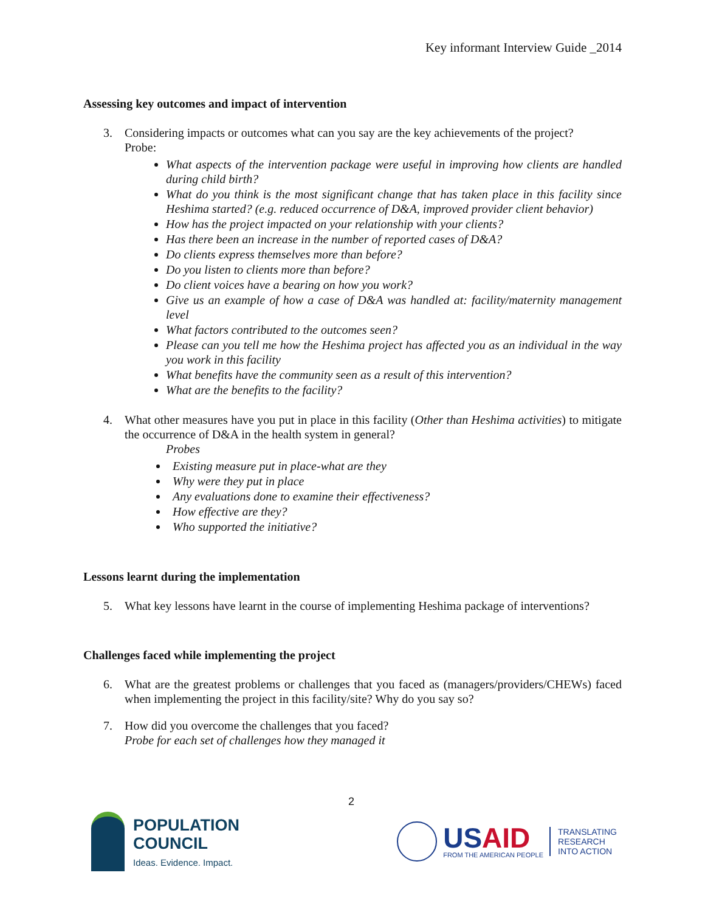Key informant Interview Guide _2014
Assessing key outcomes and impact of intervention
3. Considering impacts or outcomes what can you say are the key achievements of the project?
Probe:
What aspects of the intervention package were useful in improving how clients are handled during child birth?
What do you think is the most significant change that has taken place in this facility since Heshima started? (e.g. reduced occurrence of D&A, improved provider client behavior)
How has the project impacted on your relationship with your clients?
Has there been an increase in the number of reported cases of D&A?
Do clients express themselves more than before?
Do you listen to clients more than before?
Do client voices have a bearing on how you work?
Give us an example of how a case of D&A was handled at: facility/maternity management level
What factors contributed to the outcomes seen?
Please can you tell me how the Heshima project has affected you as an individual in the way you work in this facility
What benefits have the community seen as a result of this intervention?
What are the benefits to the facility?
4. What other measures have you put in place in this facility (Other than Heshima activities) to mitigate the occurrence of D&A in the health system in general?
Probes
Existing measure put in place-what are they
Why were they put in place
Any evaluations done to examine their effectiveness?
How effective are they?
Who supported the initiative?
Lessons learnt during the implementation
5. What key lessons have learnt in the course of implementing Heshima package of interventions?
Challenges faced while implementing the project
6. What are the greatest problems or challenges that you faced as (managers/providers/CHEWs) faced when implementing the project in this facility/site? Why do you say so?
7. How did you overcome the challenges that you faced?
Probe for each set of challenges how they managed it
2
POPULATION
COUNCIL
Ideas. Evidence. Impact.
USAID
FROM THE AMERICAN PEOPLE
TRANSLATING
RESEARCH
INTO ACTION